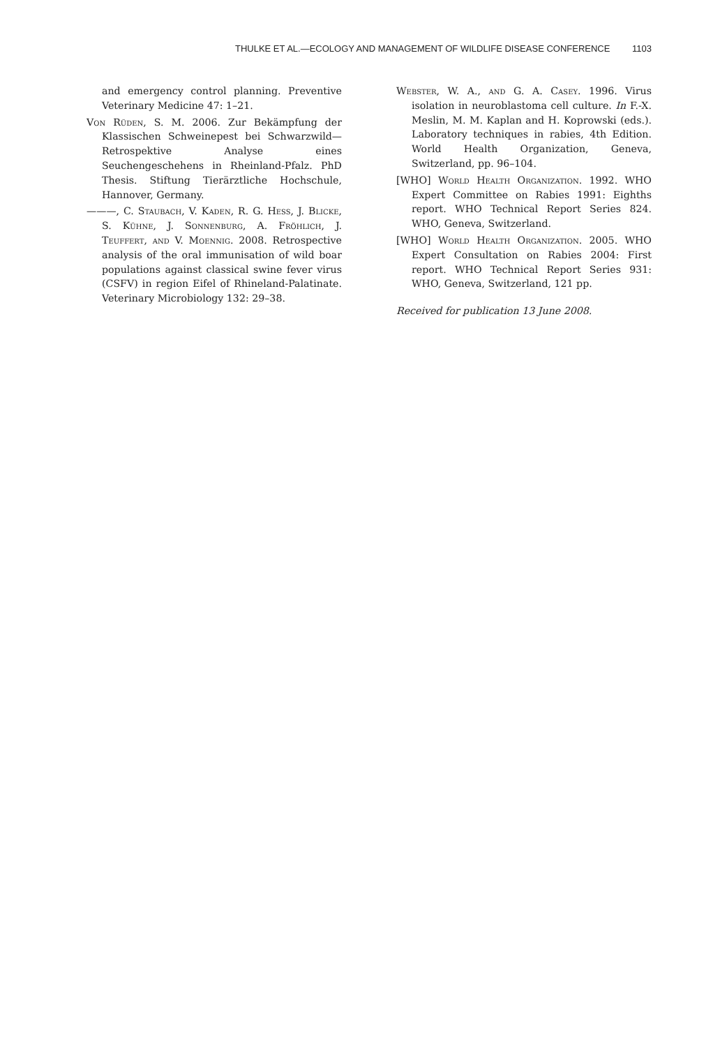THULKE ET AL.—ECOLOGY AND MANAGEMENT OF WILDLIFE DISEASE CONFERENCE 1103
and emergency control planning. Preventive Veterinary Medicine 47: 1–21.
Von Rüden, S. M. 2006. Zur Bekämpfung der Klassischen Schweinepest bei Schwarzwild—Retrospektive Analyse eines Seuchengeschehens in Rheinland-Pfalz. PhD Thesis. Stiftung Tierärztliche Hochschule, Hannover, Germany.
———, C. Staubach, V. Kaden, R. G. Hess, J. Blicke, S. Kühne, J. Sonnenburg, A. Fröhlich, J. Teuffert, and V. Moennig. 2008. Retrospective analysis of the oral immunisation of wild boar populations against classical swine fever virus (CSFV) in region Eifel of Rhineland-Palatinate. Veterinary Microbiology 132: 29–38.
Webster, W. A., and G. A. Casey. 1996. Virus isolation in neuroblastoma cell culture. In F.-X. Meslin, M. M. Kaplan and H. Koprowski (eds.). Laboratory techniques in rabies, 4th Edition. World Health Organization, Geneva, Switzerland, pp. 96–104.
[WHO] World Health Organization. 1992. WHO Expert Committee on Rabies 1991: Eighths report. WHO Technical Report Series 824. WHO, Geneva, Switzerland.
[WHO] World Health Organization. 2005. WHO Expert Consultation on Rabies 2004: First report. WHO Technical Report Series 931: WHO, Geneva, Switzerland, 121 pp.
Received for publication 13 June 2008.